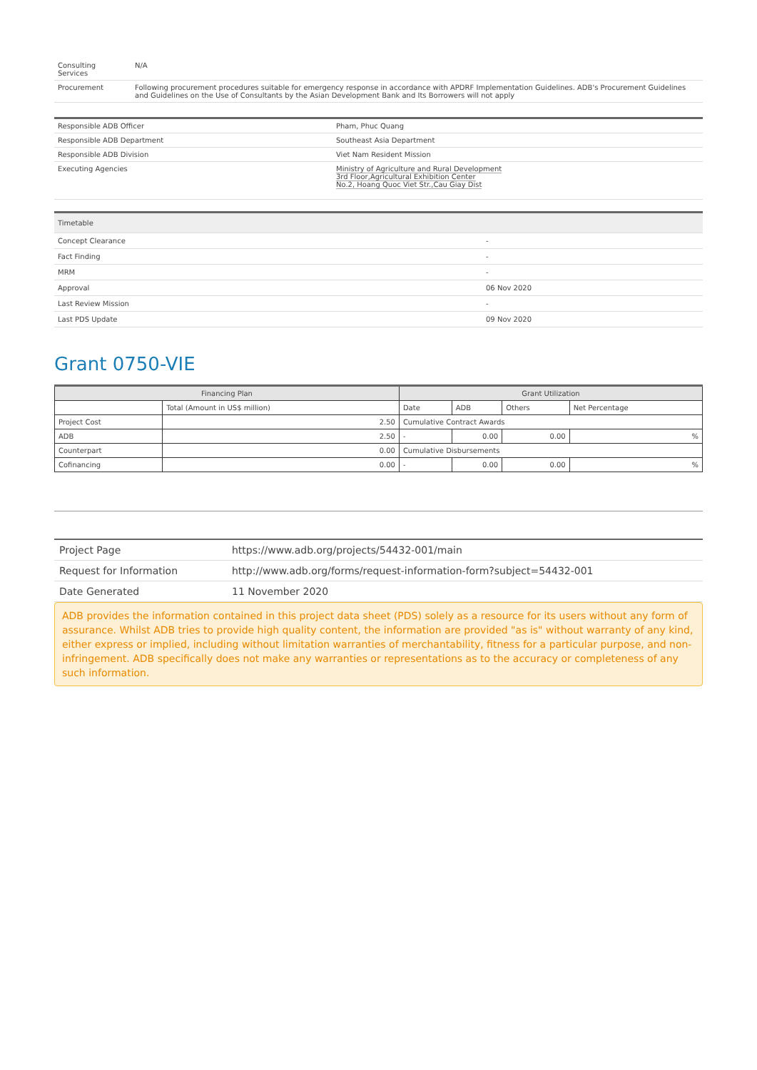| Consulting Services | N/A |
| Procurement | Following procurement procedures suitable for emergency response in accordance with APDRF Implementation Guidelines. ADB's Procurement Guidelines and Guidelines on the Use of Consultants by the Asian Development Bank and Its Borrowers will not apply |
| Responsible ADB Officer | Pham, Phuc Quang |
| Responsible ADB Department | Southeast Asia Department |
| Responsible ADB Division | Viet Nam Resident Mission |
| Executing Agencies | Ministry of Agriculture and Rural Development 3rd Floor,Agricultural Exhibition Center No.2, Hoang Quoc Viet Str.,Cau Giay Dist |
| Timetable | |
| Concept Clearance | - |
| Fact Finding | - |
| MRM | - |
| Approval | 06 Nov 2020 |
| Last Review Mission | - |
| Last PDS Update | 09 Nov 2020 |
Grant 0750-VIE
| Financing Plan | | Grant Utilization | | | |
| --- | --- | --- | --- | --- | --- |
| | Total (Amount in US$ million) | Date | ADB | Others | Net Percentage |
| Project Cost | 2.50 | Cumulative Contract Awards | | | |
| ADB | 2.50 | - | 0.00 | 0.00 | % |
| Counterpart | 0.00 | Cumulative Disbursements | | | |
| Cofinancing | 0.00 | - | 0.00 | 0.00 | % |
| Project Page | https://www.adb.org/projects/54432-001/main |
| Request for Information | http://www.adb.org/forms/request-information-form?subject=54432-001 |
| Date Generated | 11 November 2020 |
ADB provides the information contained in this project data sheet (PDS) solely as a resource for its users without any form of assurance. Whilst ADB tries to provide high quality content, the information are provided "as is" without warranty of any kind, either express or implied, including without limitation warranties of merchantability, fitness for a particular purpose, and non-infringement. ADB specifically does not make any warranties or representations as to the accuracy or completeness of any such information.